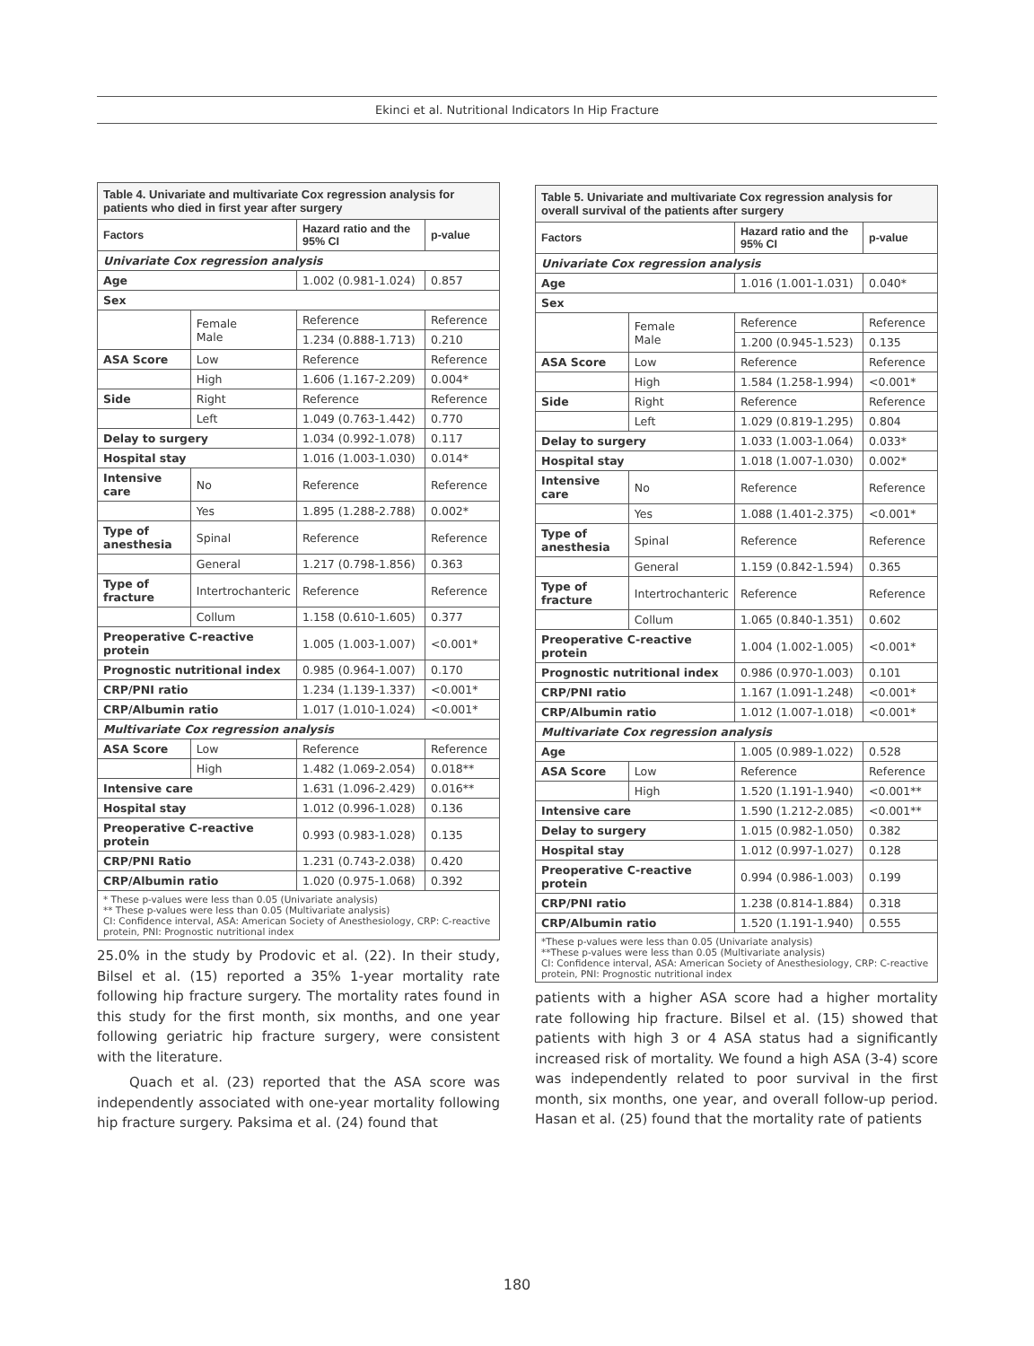Ekinci et al. Nutritional Indicators In Hip Fracture
| Table 4. Univariate and multivariate Cox regression analysis for patients who died in first year after surgery | | | |
| Factors | | Hazard ratio and the 95% CI | p-value |
| Univariate Cox regression analysis | | | |
| Age | | 1.002 (0.981-1.024) | 0.857 |
| Sex | | | |
| | Female Male | Reference | Reference |
| | | 1.234 (0.888-1.713) | 0.210 |
| ASA Score | Low | Reference | Reference |
| | High | 1.606 (1.167-2.209) | 0.004* |
| Side | Right | Reference | Reference |
| | Left | 1.049 (0.763-1.442) | 0.770 |
| Delay to surgery | | 1.034 (0.992-1.078) | 0.117 |
| Hospital stay | | 1.016 (1.003-1.030) | 0.014* |
| Intensive care | No | Reference | Reference |
| | Yes | 1.895 (1.288-2.788) | 0.002* |
| Type of anesthesia | Spinal | Reference | Reference |
| | General | 1.217 (0.798-1.856) | 0.363 |
| Type of fracture | Intertrochanteric | Reference | Reference |
| | Collum | 1.158 (0.610-1.605) | 0.377 |
| Preoperative C-reactive protein | | 1.005 (1.003-1.007) | <0.001* |
| Prognostic nutritional index | | 0.985 (0.964-1.007) | 0.170 |
| CRP/PNI ratio | | 1.234 (1.139-1.337) | <0.001* |
| CRP/Albumin ratio | | 1.017 (1.010-1.024) | <0.001* |
| Multivariate Cox regression analysis | | | |
| ASA Score | Low | Reference | Reference |
| | High | 1.482 (1.069-2.054) | 0.018** |
| Intensive care | | 1.631 (1.096-2.429) | 0.016** |
| Hospital stay | | 1.012 (0.996-1.028) | 0.136 |
| Preoperative C-reactive protein | | 0.993 (0.983-1.028) | 0.135 |
| CRP/PNI Ratio | | 1.231 (0.743-2.038) | 0.420 |
| CRP/Albumin ratio | | 1.020 (0.975-1.068) | 0.392 |
| * These p-values were less than 0.05 (Univariate analysis) ** These p-values were less than 0.05 (Multivariate analysis) CI: Confidence interval, ASA: American Society of Anesthesiology, CRP: C-reactive protein, PNI: Prognostic nutritional index | | | |
25.0% in the study by Prodovic et al. (22). In their study, Bilsel et al. (15) reported a 35% 1-year mortality rate following hip fracture surgery. The mortality rates found in this study for the first month, six months, and one year following geriatric hip fracture surgery, were consistent with the literature.
Quach et al. (23) reported that the ASA score was independently associated with one-year mortality following hip fracture surgery. Paksima et al. (24) found that
| Table 5. Univariate and multivariate Cox regression analysis for overall survival of the patients after surgery | | | |
| Factors | | Hazard ratio and the 95% CI | p-value |
| Univariate Cox regression analysis | | | |
| Age | | 1.016 (1.001-1.031) | 0.040* |
| Sex | | | |
| | Female Male | Reference | Reference |
| | | 1.200 (0.945-1.523) | 0.135 |
| ASA Score | Low | Reference | Reference |
| | High | 1.584 (1.258-1.994) | <0.001* |
| Side | Right | Reference | Reference |
| | Left | 1.029 (0.819-1.295) | 0.804 |
| Delay to surgery | | 1.033 (1.003-1.064) | 0.033* |
| Hospital stay | | 1.018 (1.007-1.030) | 0.002* |
| Intensive care | No | Reference | Reference |
| | Yes | 1.088 (1.401-2.375) | <0.001* |
| Type of anesthesia | Spinal | Reference | Reference |
| | General | 1.159 (0.842-1.594) | 0.365 |
| Type of fracture | Intertrochanteric | Reference | Reference |
| | Collum | 1.065 (0.840-1.351) | 0.602 |
| Preoperative C-reactive protein | | 1.004 (1.002-1.005) | <0.001* |
| Prognostic nutritional index | | 0.986 (0.970-1.003) | 0.101 |
| CRP/PNI ratio | | 1.167 (1.091-1.248) | <0.001* |
| CRP/Albumin ratio | | 1.012 (1.007-1.018) | <0.001* |
| Multivariate Cox regression analysis | | | |
| Age | | 1.005 (0.989-1.022) | 0.528 |
| ASA Score | Low | Reference | Reference |
| | High | 1.520 (1.191-1.940) | <0.001** |
| Intensive care | | 1.590 (1.212-2.085) | <0.001** |
| Delay to surgery | | 1.015 (0.982-1.050) | 0.382 |
| Hospital stay | | 1.012 (0.997-1.027) | 0.128 |
| Preoperative C-reactive protein | | 0.994 (0.986-1.003) | 0.199 |
| CRP/PNI ratio | | 1.238 (0.814-1.884) | 0.318 |
| CRP/Albumin ratio | | 1.520 (1.191-1.940) | 0.555 |
| *These p-values were less than 0.05 (Univariate analysis) **These p-values were less than 0.05 (Multivariate analysis) CI: Confidence interval, ASA: American Society of Anesthesiology, CRP: C-reactive protein, PNI: Prognostic nutritional index | | | |
patients with a higher ASA score had a higher mortality rate following hip fracture. Bilsel et al. (15) showed that patients with high 3 or 4 ASA status had a significantly increased risk of mortality. We found a high ASA (3-4) score was independently related to poor survival in the first month, six months, one year, and overall follow-up period. Hasan et al. (25) found that the mortality rate of patients
180